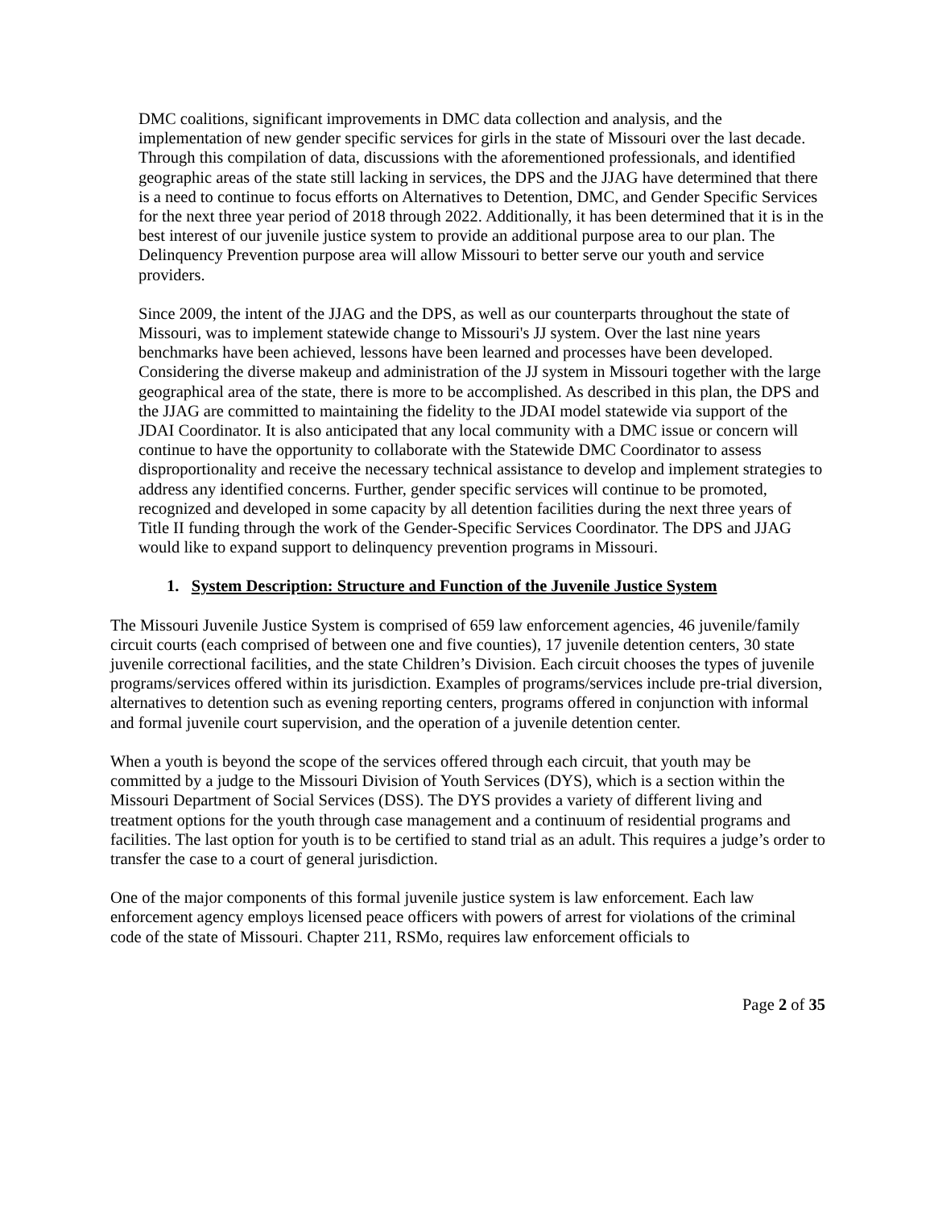DMC coalitions, significant improvements in DMC data collection and analysis, and the implementation of new gender specific services for girls in the state of Missouri over the last decade. Through this compilation of data, discussions with the aforementioned professionals, and identified geographic areas of the state still lacking in services, the DPS and the JJAG have determined that there is a need to continue to focus efforts on Alternatives to Detention, DMC, and Gender Specific Services for the next three year period of 2018 through 2022. Additionally, it has been determined that it is in the best interest of our juvenile justice system to provide an additional purpose area to our plan. The Delinquency Prevention purpose area will allow Missouri to better serve our youth and service providers.
Since 2009, the intent of the JJAG and the DPS, as well as our counterparts throughout the state of Missouri, was to implement statewide change to Missouri's JJ system. Over the last nine years benchmarks have been achieved, lessons have been learned and processes have been developed. Considering the diverse makeup and administration of the JJ system in Missouri together with the large geographical area of the state, there is more to be accomplished. As described in this plan, the DPS and the JJAG are committed to maintaining the fidelity to the JDAI model statewide via support of the JDAI Coordinator. It is also anticipated that any local community with a DMC issue or concern will continue to have the opportunity to collaborate with the Statewide DMC Coordinator to assess disproportionality and receive the necessary technical assistance to develop and implement strategies to address any identified concerns. Further, gender specific services will continue to be promoted, recognized and developed in some capacity by all detention facilities during the next three years of Title II funding through the work of the Gender-Specific Services Coordinator. The DPS and JJAG would like to expand support to delinquency prevention programs in Missouri.
1. System Description: Structure and Function of the Juvenile Justice System
The Missouri Juvenile Justice System is comprised of 659 law enforcement agencies, 46 juvenile/family circuit courts (each comprised of between one and five counties), 17 juvenile detention centers, 30 state juvenile correctional facilities, and the state Children’s Division. Each circuit chooses the types of juvenile programs/services offered within its jurisdiction. Examples of programs/services include pre-trial diversion, alternatives to detention such as evening reporting centers, programs offered in conjunction with informal and formal juvenile court supervision, and the operation of a juvenile detention center.
When a youth is beyond the scope of the services offered through each circuit, that youth may be committed by a judge to the Missouri Division of Youth Services (DYS), which is a section within the Missouri Department of Social Services (DSS). The DYS provides a variety of different living and treatment options for the youth through case management and a continuum of residential programs and facilities. The last option for youth is to be certified to stand trial as an adult. This requires a judge’s order to transfer the case to a court of general jurisdiction.
One of the major components of this formal juvenile justice system is law enforcement. Each law enforcement agency employs licensed peace officers with powers of arrest for violations of the criminal code of the state of Missouri. Chapter 211, RSMo, requires law enforcement officials to
Page 2 of 35